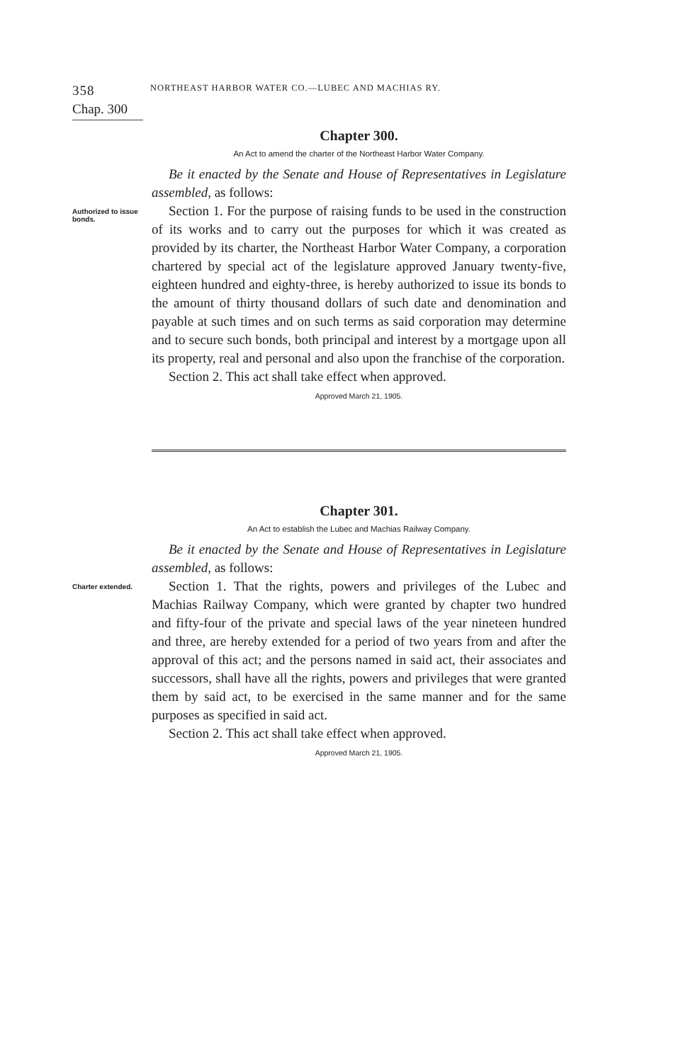358 NORTHEAST HARBOR WATER CO.—LUBEC AND MACHIAS RY.
Chap. 300
Chapter 300.
An Act to amend the charter of the Northeast Harbor Water Company.
Be it enacted by the Senate and House of Representatives in Legislature assembled, as follows:
Authorized to issue bonds.
Section 1. For the purpose of raising funds to be used in the construction of its works and to carry out the purposes for which it was created as provided by its charter, the Northeast Harbor Water Company, a corporation chartered by special act of the legislature approved January twenty-five, eighteen hundred and eighty-three, is hereby authorized to issue its bonds to the amount of thirty thousand dollars of such date and denomination and payable at such times and on such terms as said corporation may determine and to secure such bonds, both principal and interest by a mortgage upon all its property, real and personal and also upon the franchise of the corporation.
Section 2. This act shall take effect when approved.
Approved March 21, 1905.
Chapter 301.
An Act to establish the Lubec and Machias Railway Company.
Be it enacted by the Senate and House of Representatives in Legislature assembled, as follows:
Charter extended.
Section 1. That the rights, powers and privileges of the Lubec and Machias Railway Company, which were granted by chapter two hundred and fifty-four of the private and special laws of the year nineteen hundred and three, are hereby extended for a period of two years from and after the approval of this act; and the persons named in said act, their associates and successors, shall have all the rights, powers and privileges that were granted them by said act, to be exercised in the same manner and for the same purposes as specified in said act.
Section 2. This act shall take effect when approved.
Approved March 21, 1905.